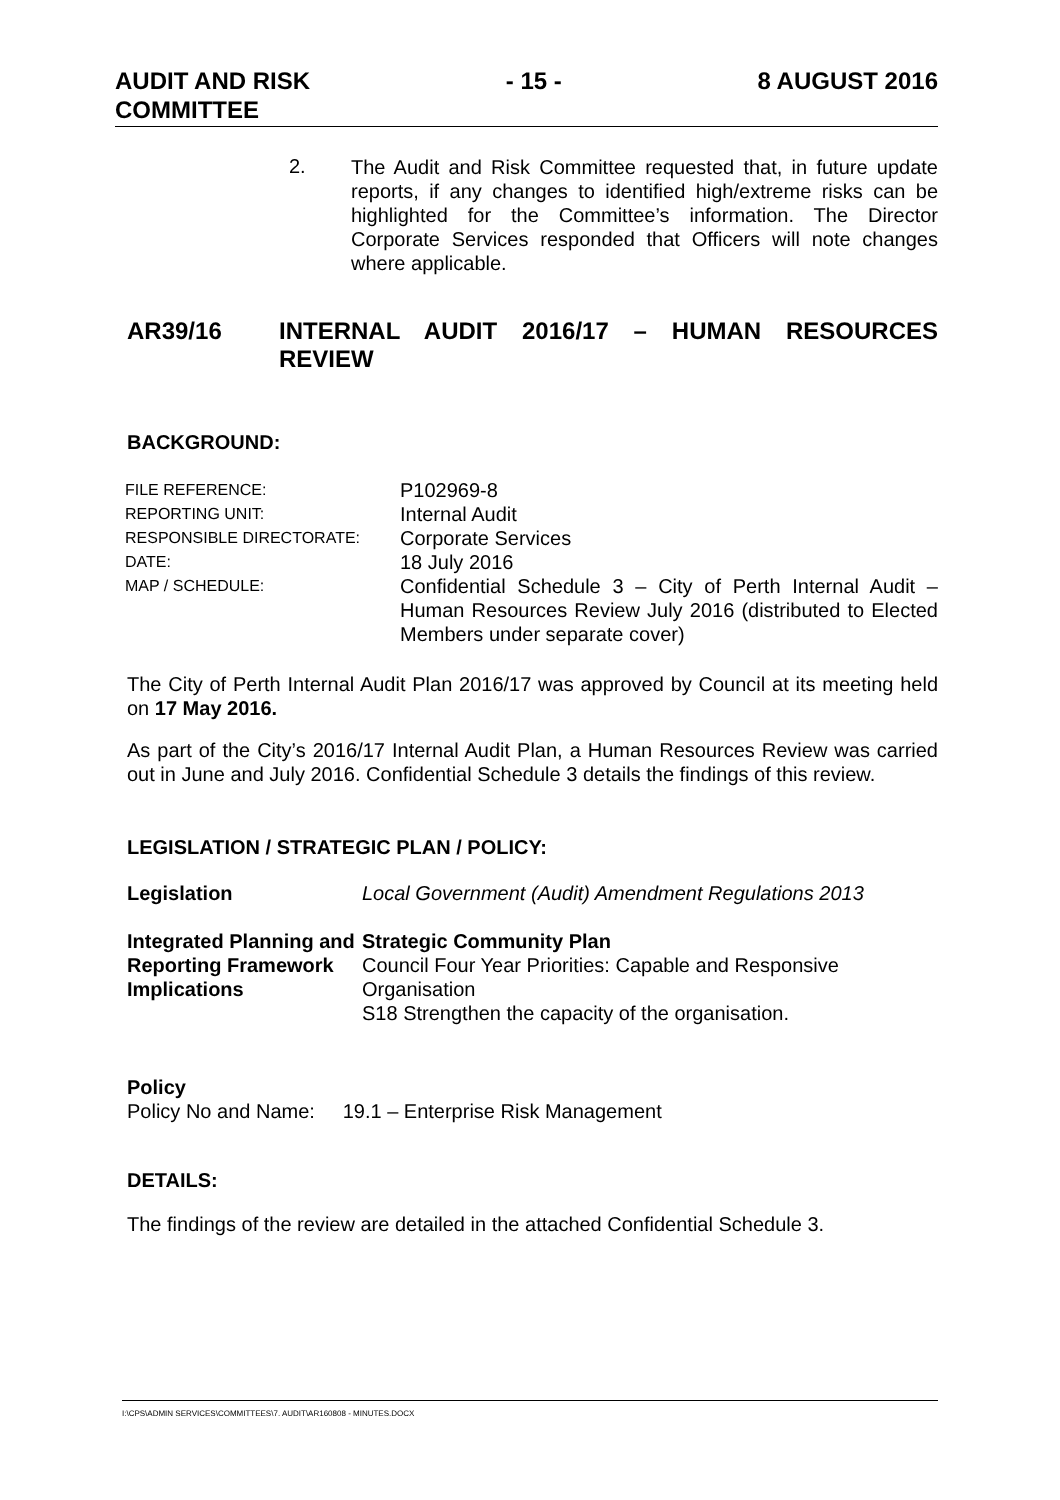AUDIT AND RISK
COMMITTEE
- 15 - 8 AUGUST 2016
2.
The Audit and Risk Committee requested that, in future update reports, if any changes to identified high/extreme risks can be highlighted for the Committee’s information. The Director Corporate Services responded that Officers will note changes where applicable.
AR39/16
INTERNAL AUDIT 2016/17 – HUMAN RESOURCES REVIEW
BACKGROUND:
| FILE REFERENCE: | P102969-8 |
| REPORTING UNIT: | Internal Audit |
| RESPONSIBLE DIRECTORATE: | Corporate Services |
| DATE: | 18 July 2016 |
| MAP / SCHEDULE: | Confidential Schedule 3 – City of Perth Internal Audit – Human Resources Review July 2016 (distributed to Elected Members under separate cover) |
The City of Perth Internal Audit Plan 2016/17 was approved by Council at its meeting held on 17 May 2016.
As part of the City’s 2016/17 Internal Audit Plan, a Human Resources Review was carried out in June and July 2016. Confidential Schedule 3 details the findings of this review.
LEGISLATION / STRATEGIC PLAN / POLICY:
| Legislation | Local Government (Audit) Amendment Regulations 2013 |
| Integrated Planning and Reporting Framework Implications | Strategic Community Plan Council Four Year Priorities: Capable and Responsive Organisation S18 Strengthen the capacity of the organisation. |
Policy
Policy No and Name: 19.1 – Enterprise Risk Management
DETAILS:
The findings of the review are detailed in the attached Confidential Schedule 3.
I:\CPS\ADMIN SERVICES\COMMITTEES\7. AUDIT\AR160808 - MINUTES.DOCX